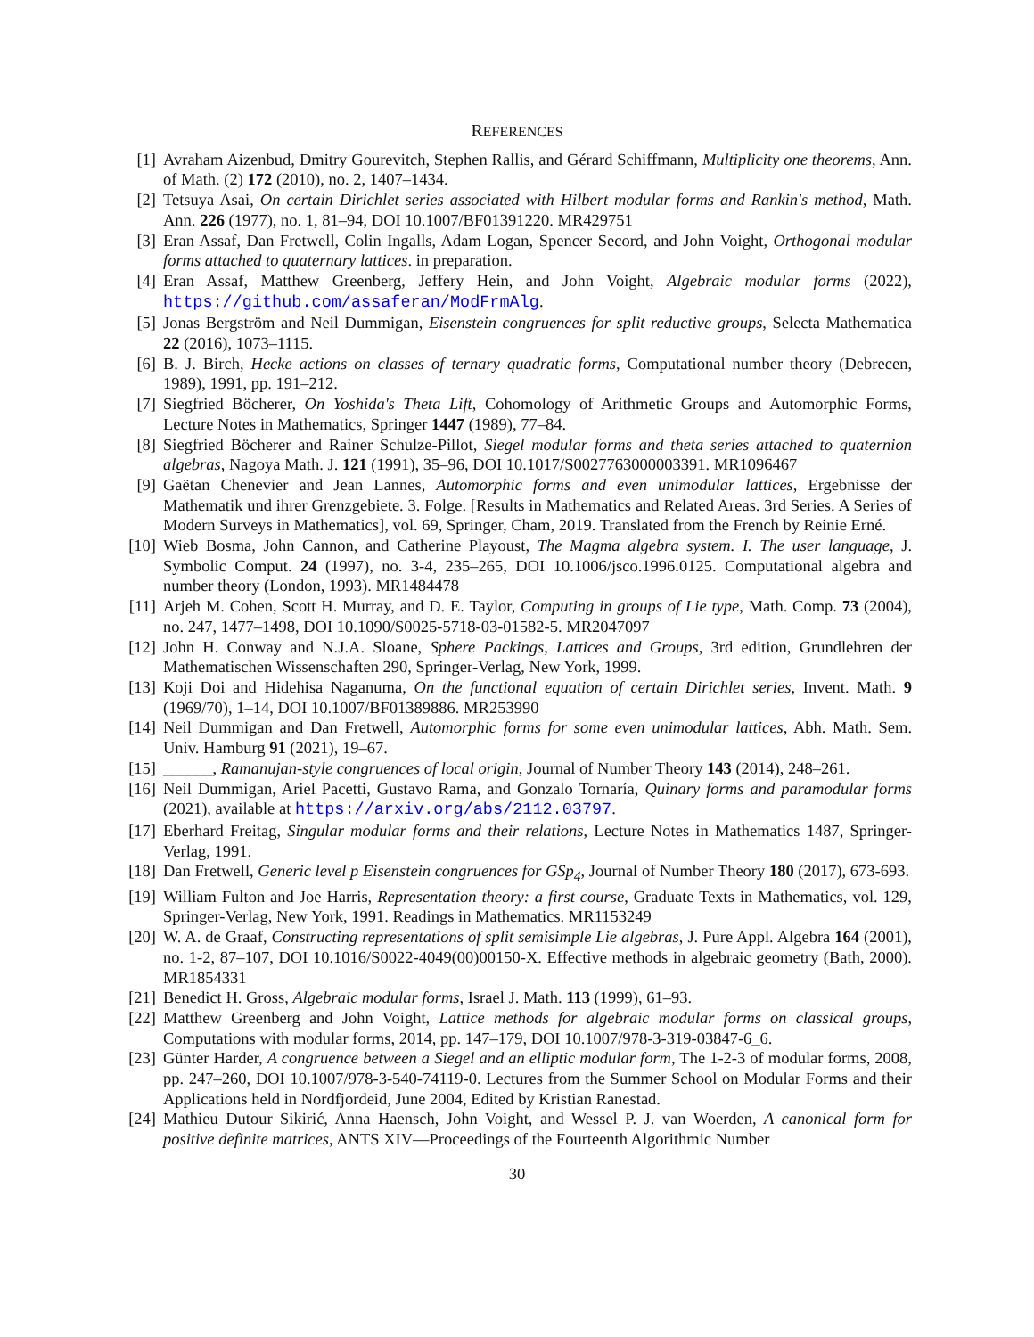REFERENCES
[1] Avraham Aizenbud, Dmitry Gourevitch, Stephen Rallis, and Gérard Schiffmann, Multiplicity one theorems, Ann. of Math. (2) 172 (2010), no. 2, 1407–1434.
[2] Tetsuya Asai, On certain Dirichlet series associated with Hilbert modular forms and Rankin's method, Math. Ann. 226 (1977), no. 1, 81–94, DOI 10.1007/BF01391220. MR429751
[3] Eran Assaf, Dan Fretwell, Colin Ingalls, Adam Logan, Spencer Secord, and John Voight, Orthogonal modular forms attached to quaternary lattices. in preparation.
[4] Eran Assaf, Matthew Greenberg, Jeffery Hein, and John Voight, Algebraic modular forms (2022), https://github.com/assaferan/ModFrmAlg.
[5] Jonas Bergström and Neil Dummigan, Eisenstein congruences for split reductive groups, Selecta Mathematica 22 (2016), 1073–1115.
[6] B. J. Birch, Hecke actions on classes of ternary quadratic forms, Computational number theory (Debrecen, 1989), 1991, pp. 191–212.
[7] Siegfried Böcherer, On Yoshida's Theta Lift, Cohomology of Arithmetic Groups and Automorphic Forms, Lecture Notes in Mathematics, Springer 1447 (1989), 77–84.
[8] Siegfried Böcherer and Rainer Schulze-Pillot, Siegel modular forms and theta series attached to quaternion algebras, Nagoya Math. J. 121 (1991), 35–96, DOI 10.1017/S0027763000003391. MR1096467
[9] Gaëtan Chenevier and Jean Lannes, Automorphic forms and even unimodular lattices, Ergebnisse der Mathematik und ihrer Grenzgebiete. 3. Folge. [Results in Mathematics and Related Areas. 3rd Series. A Series of Modern Surveys in Mathematics], vol. 69, Springer, Cham, 2019. Translated from the French by Reinie Erné.
[10]
Wieb Bosma, John Cannon, and Catherine Playoust, The Magma algebra system. I. The user language, J. Symbolic Comput. 24 (1997), no. 3-4, 235–265, DOI 10.1006/jsco.1996.0125. Computational algebra and number theory (London, 1993). MR1484478
[11]
Arjeh M. Cohen, Scott H. Murray, and D. E. Taylor, Computing in groups of Lie type, Math. Comp. 73 (2004), no. 247, 1477–1498, DOI 10.1090/S0025-5718-03-01582-5. MR2047097
[12]
John H. Conway and N.J.A. Sloane, Sphere Packings, Lattices and Groups, 3rd edition, Grundlehren der Mathematischen Wissenschaften 290, Springer-Verlag, New York, 1999.
[13]
Koji Doi and Hidehisa Naganuma, On the functional equation of certain Dirichlet series, Invent. Math. 9 (1969/70), 1–14, DOI 10.1007/BF01389886. MR253990
[14]
Neil Dummigan and Dan Fretwell, Automorphic forms for some even unimodular lattices, Abh. Math. Sem. Univ. Hamburg 91 (2021), 19–67.
[15]
______, Ramanujan-style congruences of local origin, Journal of Number Theory 143 (2014), 248–261.
[16]
Neil Dummigan, Ariel Pacetti, Gustavo Rama, and Gonzalo Tornaría, Quinary forms and paramodular forms (2021), available at https://arxiv.org/abs/2112.03797.
[17]
Eberhard Freitag, Singular modular forms and their relations, Lecture Notes in Mathematics 1487, Springer-Verlag, 1991.
[18]
Dan Fretwell, Generic level p Eisenstein congruences for GSp<sub>4</sub>, Journal of Number Theory 180 (2017), 673-693.
[19]
William Fulton and Joe Harris, Representation theory: a first course, Graduate Texts in Mathematics, vol. 129, Springer-Verlag, New York, 1991. Readings in Mathematics. MR1153249
[20]
W. A. de Graaf, Constructing representations of split semisimple Lie algebras, J. Pure Appl. Algebra 164 (2001), no. 1-2, 87–107, DOI 10.1016/S0022-4049(00)00150-X. Effective methods in algebraic geometry (Bath, 2000). MR1854331
[21]
Benedict H. Gross, Algebraic modular forms, Israel J. Math. 113 (1999), 61–93.
[22]
Matthew Greenberg and John Voight, Lattice methods for algebraic modular forms on classical groups, Computations with modular forms, 2014, pp. 147–179, DOI 10.1007/978-3-319-03847-6_6.
[23]
Günter Harder, A congruence between a Siegel and an elliptic modular form, The 1-2-3 of modular forms, 2008, pp. 247–260, DOI 10.1007/978-3-540-74119-0. Lectures from the Summer School on Modular Forms and their Applications held in Nordfjordeid, June 2004, Edited by Kristian Ranestad.
[24]
Mathieu Dutour Sikirić, Anna Haensch, John Voight, and Wessel P. J. van Woerden, A canonical form for positive definite matrices, ANTS XIV—Proceedings of the Fourteenth Algorithmic Number
30